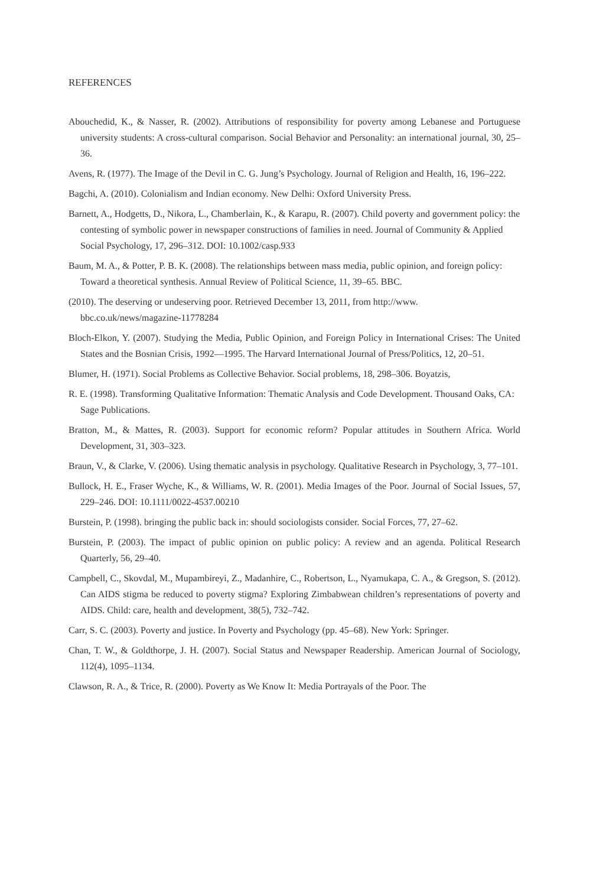REFERENCES
Abouchedid, K., & Nasser, R. (2002). Attributions of responsibility for poverty among Lebanese and Portuguese university students: A cross-cultural comparison. Social Behavior and Personality: an international journal, 30, 25–36.
Avens, R. (1977). The Image of the Devil in C. G. Jung’s Psychology. Journal of Religion and Health, 16, 196–222.
Bagchi, A. (2010). Colonialism and Indian economy. New Delhi: Oxford University Press.
Barnett, A., Hodgetts, D., Nikora, L., Chamberlain, K., & Karapu, R. (2007). Child poverty and government policy: the contesting of symbolic power in newspaper constructions of families in need. Journal of Community & Applied Social Psychology, 17, 296–312. DOI: 10.1002/casp.933
Baum, M. A., & Potter, P. B. K. (2008). The relationships between mass media, public opinion, and foreign policy: Toward a theoretical synthesis. Annual Review of Political Science, 11, 39–65. BBC.
(2010). The deserving or undeserving poor. Retrieved December 13, 2011, from http://www. bbc.co.uk/news/magazine-11778284
Bloch-Elkon, Y. (2007). Studying the Media, Public Opinion, and Foreign Policy in International Crises: The United States and the Bosnian Crisis, 1992—1995. The Harvard International Journal of Press/Politics, 12, 20–51.
Blumer, H. (1971). Social Problems as Collective Behavior. Social problems, 18, 298–306. Boyatzis,
R. E. (1998). Transforming Qualitative Information: Thematic Analysis and Code Development. Thousand Oaks, CA: Sage Publications.
Bratton, M., & Mattes, R. (2003). Support for economic reform? Popular attitudes in Southern Africa. World Development, 31, 303–323.
Braun, V., & Clarke, V. (2006). Using thematic analysis in psychology. Qualitative Research in Psychology, 3, 77–101.
Bullock, H. E., Fraser Wyche, K., & Williams, W. R. (2001). Media Images of the Poor. Journal of Social Issues, 57, 229–246. DOI: 10.1111/0022-4537.00210
Burstein, P. (1998). bringing the public back in: should sociologists consider. Social Forces, 77, 27–62.
Burstein, P. (2003). The impact of public opinion on public policy: A review and an agenda. Political Research Quarterly, 56, 29–40.
Campbell, C., Skovdal, M., Mupambireyi, Z., Madanhire, C., Robertson, L., Nyamukapa, C. A., & Gregson, S. (2012). Can AIDS stigma be reduced to poverty stigma? Exploring Zimbabwean children’s representations of poverty and AIDS. Child: care, health and development, 38(5), 732–742.
Carr, S. C. (2003). Poverty and justice. In Poverty and Psychology (pp. 45–68). New York: Springer.
Chan, T. W., & Goldthorpe, J. H. (2007). Social Status and Newspaper Readership. American Journal of Sociology, 112(4), 1095–1134.
Clawson, R. A., & Trice, R. (2000). Poverty as We Know It: Media Portrayals of the Poor. The